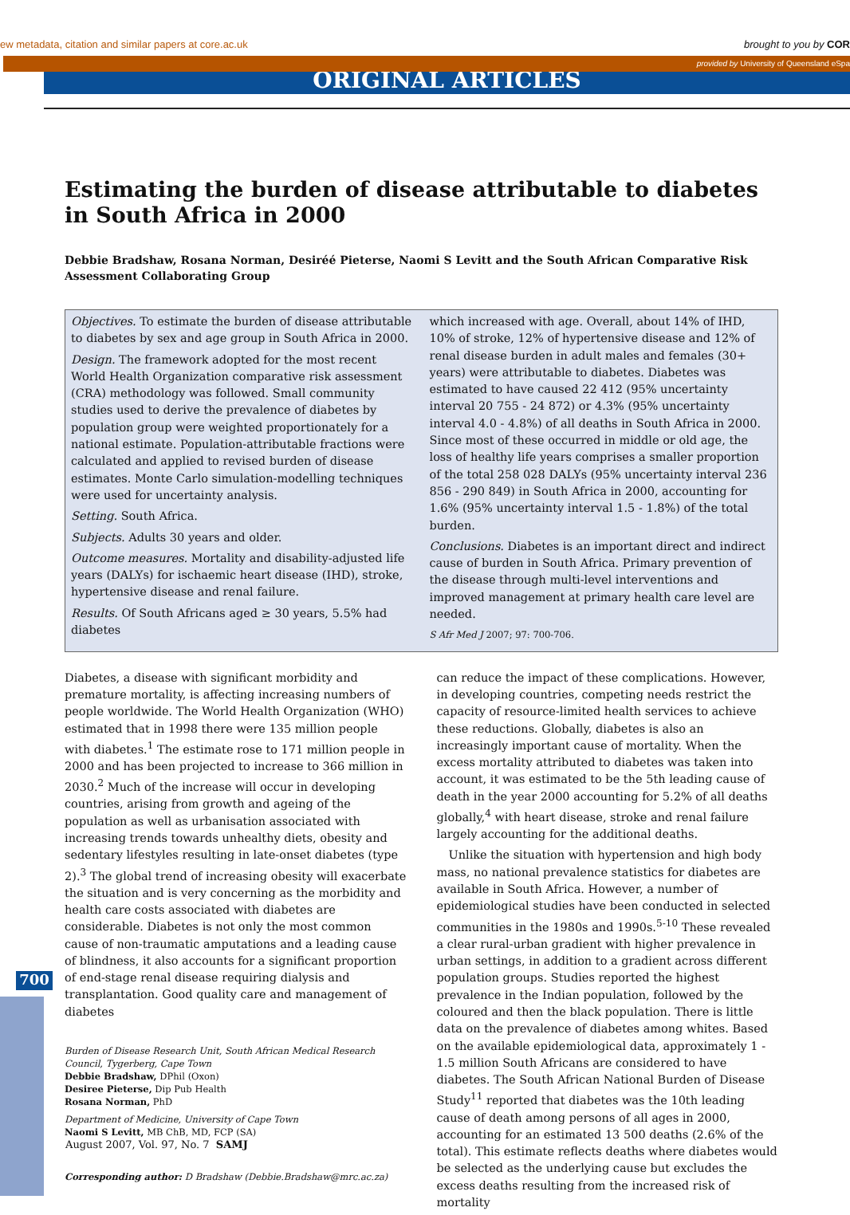ew metadata, citation and similar papers at core.ac.uk brought to you by COR
provided by University of Queensland eSpa
ORIGINAL ARTICLES
700
Estimating the burden of disease attributable to diabetes in South Africa in 2000
Debbie Bradshaw, Rosana Norman, Desiréé Pieterse, Naomi S Levitt and the South African Comparative Risk Assessment Collaborating Group
Objectives. To estimate the burden of disease attributable to diabetes by sex and age group in South Africa in 2000.
Design. The framework adopted for the most recent World Health Organization comparative risk assessment (CRA) methodology was followed. Small community studies used to derive the prevalence of diabetes by population group were weighted proportionately for a national estimate. Population-attributable fractions were calculated and applied to revised burden of disease estimates. Monte Carlo simulation-modelling techniques were used for uncertainty analysis.
Setting. South Africa.
Subjects. Adults 30 years and older.
Outcome measures. Mortality and disability-adjusted life years (DALYs) for ischaemic heart disease (IHD), stroke, hypertensive disease and renal failure.
Results. Of South Africans aged ≥ 30 years, 5.5% had diabetes
which increased with age. Overall, about 14% of IHD, 10% of stroke, 12% of hypertensive disease and 12% of renal disease burden in adult males and females (30+ years) were attributable to diabetes. Diabetes was estimated to have caused 22 412 (95% uncertainty interval 20 755 - 24 872) or 4.3% (95% uncertainty interval 4.0 - 4.8%) of all deaths in South Africa in 2000. Since most of these occurred in middle or old age, the loss of healthy life years comprises a smaller proportion of the total 258 028 DALYs (95% uncertainty interval 236 856 - 290 849) in South Africa in 2000, accounting for 1.6% (95% uncertainty interval 1.5 - 1.8%) of the total burden.
Conclusions. Diabetes is an important direct and indirect cause of burden in South Africa. Primary prevention of the disease through multi-level interventions and improved management at primary health care level are needed.
S Afr Med J 2007; 97: 700-706.
Diabetes, a disease with significant morbidity and premature mortality, is affecting increasing numbers of people worldwide. The World Health Organization (WHO) estimated that in 1998 there were 135 million people with diabetes.<sup>1</sup> The estimate rose to 171 million people in 2000 and has been projected to increase to 366 million in 2030.<sup>2</sup> Much of the increase will occur in developing countries, arising from growth and ageing of the population as well as urbanisation associated with increasing trends towards unhealthy diets, obesity and sedentary lifestyles resulting in late-onset diabetes (type 2).<sup>3</sup> The global trend of increasing obesity will exacerbate the situation and is very concerning as the morbidity and health care costs associated with diabetes are considerable. Diabetes is not only the most common cause of non-traumatic amputations and a leading cause of blindness, it also accounts for a significant proportion of end-stage renal disease requiring dialysis and transplantation. Good quality care and management of diabetes
Burden of Disease Research Unit, South African Medical Research Council, Tygerberg, Cape Town
Debbie Bradshaw, DPhil (Oxon)
Desiree Pieterse, Dip Pub Health
Rosana Norman, PhD
Department of Medicine, University of Cape Town
Naomi S Levitt, MB ChB, MD, FCP (SA)
Corresponding author: D Bradshaw (Debbie.Bradshaw@mrc.ac.za)
can reduce the impact of these complications. However, in developing countries, competing needs restrict the capacity of resource-limited health services to achieve these reductions. Globally, diabetes is also an increasingly important cause of mortality. When the excess mortality attributed to diabetes was taken into account, it was estimated to be the 5th leading cause of death in the year 2000 accounting for 5.2% of all deaths globally,<sup>4</sup> with heart disease, stroke and renal failure largely accounting for the additional deaths.
Unlike the situation with hypertension and high body mass, no national prevalence statistics for diabetes are available in South Africa. However, a number of epidemiological studies have been conducted in selected communities in the 1980s and 1990s.<sup>5-10</sup> These revealed a clear rural-urban gradient with higher prevalence in urban settings, in addition to a gradient across different population groups. Studies reported the highest prevalence in the Indian population, followed by the coloured and then the black population. There is little data on the prevalence of diabetes among whites. Based on the available epidemiological data, approximately 1 - 1.5 million South Africans are considered to have diabetes. The South African National Burden of Disease Study<sup>11</sup> reported that diabetes was the 10th leading cause of death among persons of all ages in 2000, accounting for an estimated 13 500 deaths (2.6% of the total). This estimate reflects deaths where diabetes would be selected as the underlying cause but excludes the excess deaths resulting from the increased risk of mortality
August 2007, Vol. 97, No. 7 SAMJ